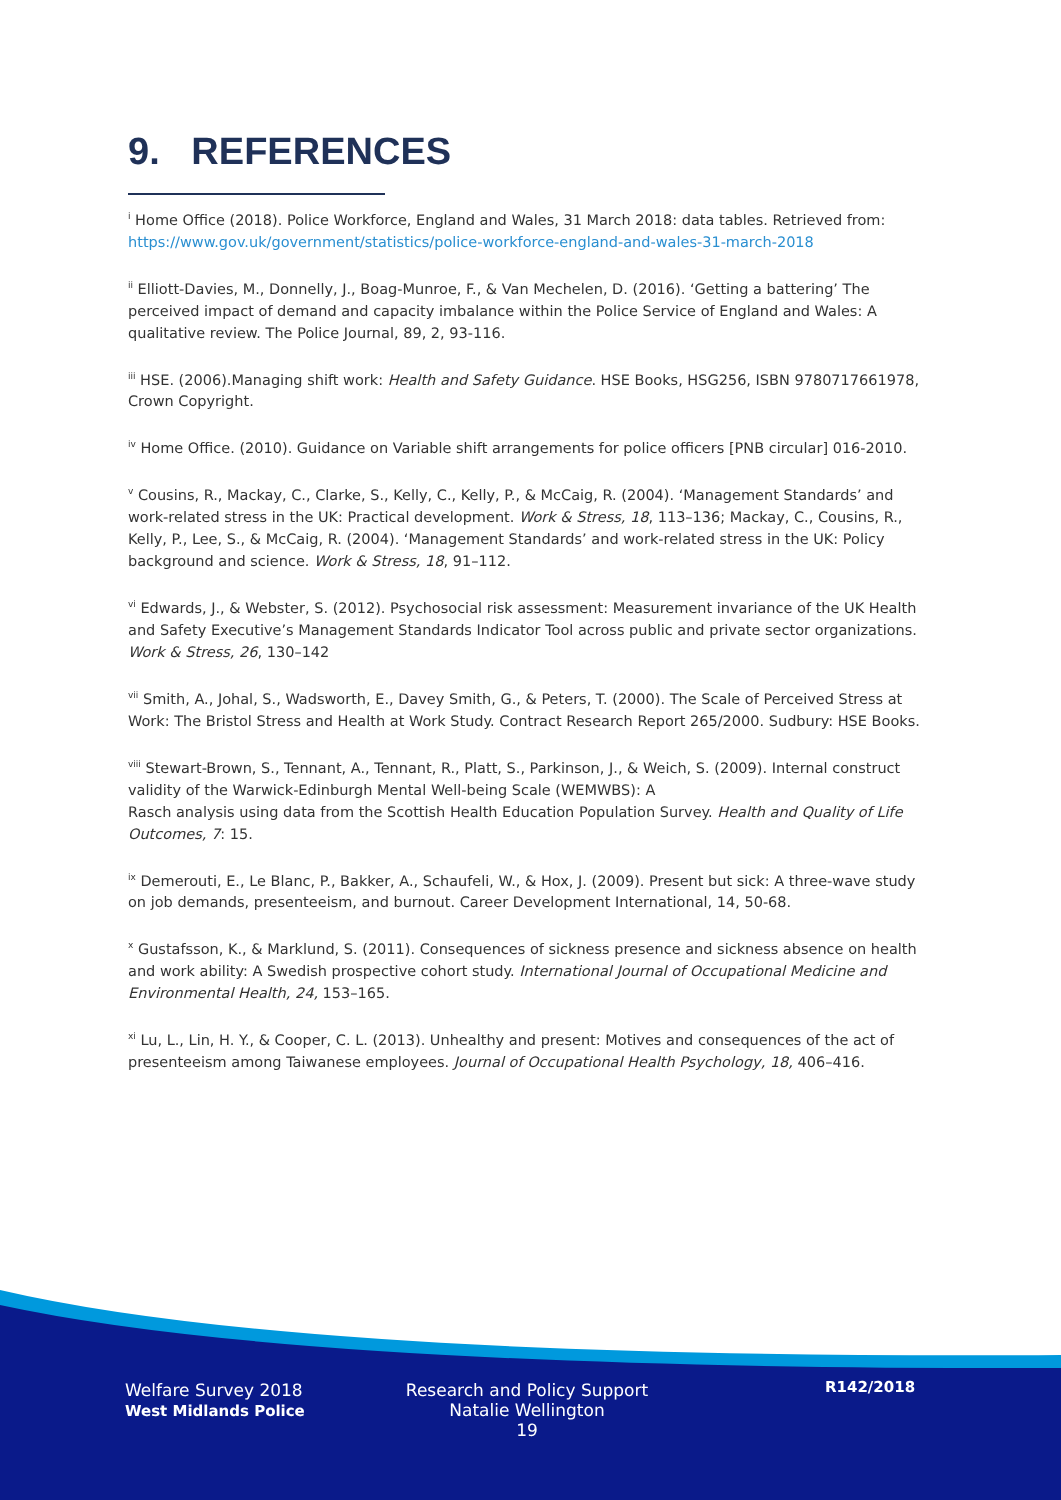9. REFERENCES
<sup>i</sup> Home Office (2018). Police Workforce, England and Wales, 31 March 2018: data tables. Retrieved from: https://www.gov.uk/government/statistics/police-workforce-england-and-wales-31-march-2018
<sup>ii</sup> Elliott-Davies, M., Donnelly, J., Boag-Munroe, F., & Van Mechelen, D. (2016). ‘Getting a battering’ The perceived impact of demand and capacity imbalance within the Police Service of England and Wales: A qualitative review. The Police Journal, 89, 2, 93-116.
<sup>iii</sup> HSE. (2006).Managing shift work: Health and Safety Guidance. HSE Books, HSG256, ISBN 9780717661978, Crown Copyright.
<sup>iv</sup> Home Office. (2010). Guidance on Variable shift arrangements for police officers [PNB circular] 016-2010.
<sup>v</sup> Cousins, R., Mackay, C., Clarke, S., Kelly, C., Kelly, P., & McCaig, R. (2004). ‘Management Standards’ and work-related stress in the UK: Practical development. Work & Stress, 18, 113–136; Mackay, C., Cousins, R., Kelly, P., Lee, S., & McCaig, R. (2004). ‘Management Standards’ and work-related stress in the UK: Policy background and science. Work & Stress, 18, 91–112.
<sup>vi</sup> Edwards, J., & Webster, S. (2012). Psychosocial risk assessment: Measurement invariance of the UK Health and Safety Executive’s Management Standards Indicator Tool across public and private sector organizations. Work & Stress, 26, 130–142
<sup>vii</sup> Smith, A., Johal, S., Wadsworth, E., Davey Smith, G., & Peters, T. (2000). The Scale of Perceived Stress at Work: The Bristol Stress and Health at Work Study. Contract Research Report 265/2000. Sudbury: HSE Books.
<sup>viii</sup> Stewart-Brown, S., Tennant, A., Tennant, R., Platt, S., Parkinson, J., & Weich, S. (2009). Internal construct validity of the Warwick-Edinburgh Mental Well-being Scale (WEMWBS): A
Rasch analysis using data from the Scottish Health Education Population Survey. Health and Quality of Life Outcomes, 7: 15.
<sup>ix</sup> Demerouti, E., Le Blanc, P., Bakker, A., Schaufeli, W., & Hox, J. (2009). Present but sick: A three-wave study on job demands, presenteeism, and burnout. Career Development International, 14, 50-68.
<sup>x</sup> Gustafsson, K., & Marklund, S. (2011). Consequences of sickness presence and sickness absence on health and work ability: A Swedish prospective cohort study. International Journal of Occupational Medicine and Environmental Health, 24, 153–165.
<sup>xi</sup> Lu, L., Lin, H. Y., & Cooper, C. L. (2013). Unhealthy and present: Motives and consequences of the act of presenteeism among Taiwanese employees. Journal of Occupational Health Psychology, 18, 406–416.
Welfare Survey 2018
West Midlands Police
Research and Policy Support
Natalie Wellington
19
R142/2018